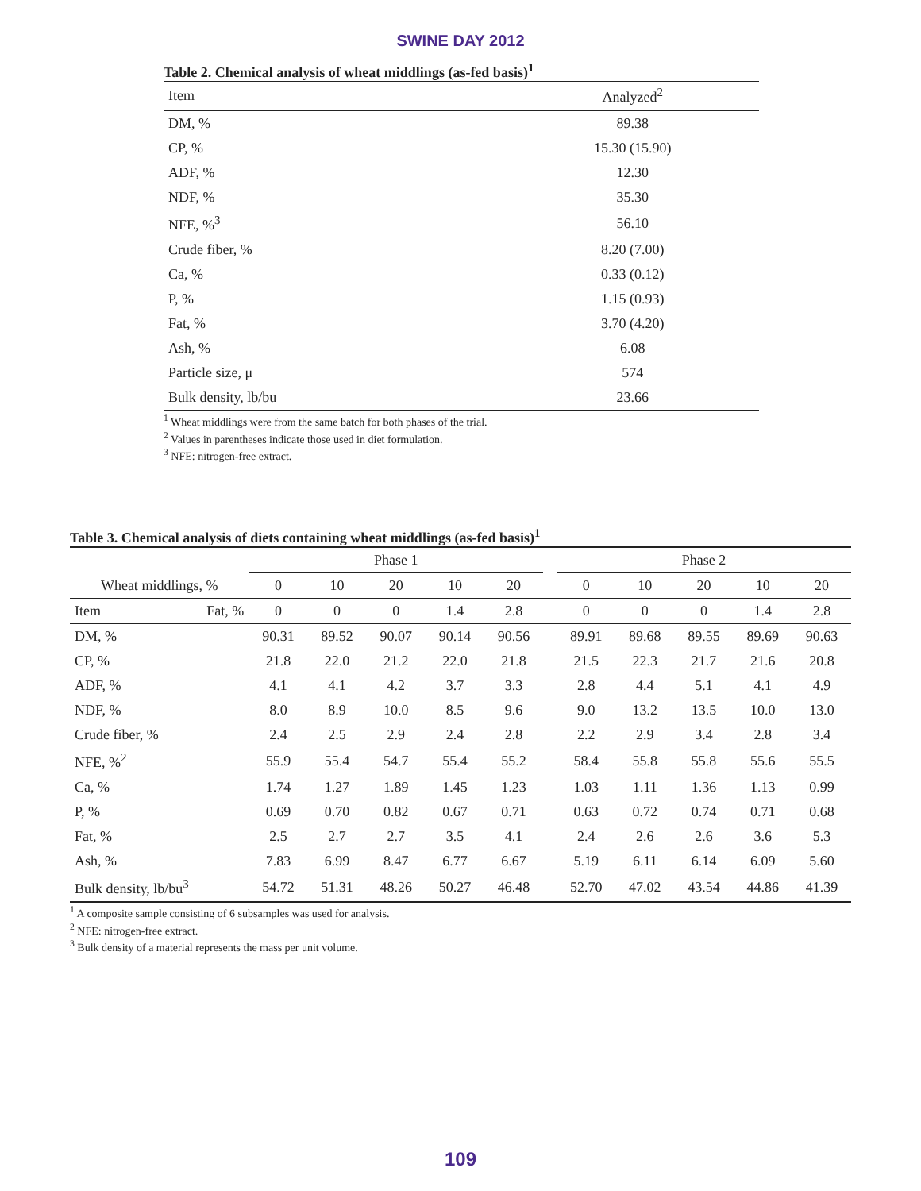SWINE DAY 2012
Table 2. Chemical analysis of wheat middlings (as-fed basis)<sup>1</sup>
| Item | Analyzed<sup>2</sup> |
| --- | --- |
| DM, % | 89.38 |
| CP, % | 15.30 (15.90) |
| ADF, % | 12.30 |
| NDF, % | 35.30 |
| NFE, %<sup>3</sup> | 56.10 |
| Crude fiber, % | 8.20 (7.00) |
| Ca, % | 0.33 (0.12) |
| P, % | 1.15 (0.93) |
| Fat, % | 3.70 (4.20) |
| Ash, % | 6.08 |
| Particle size, μ | 574 |
| Bulk density, lb/bu | 23.66 |
<sup>1</sup> Wheat middlings were from the same batch for both phases of the trial.
<sup>2</sup> Values in parentheses indicate those used in diet formulation.
<sup>3</sup> NFE: nitrogen-free extract.
Table 3. Chemical analysis of diets containing wheat middlings (as-fed basis)<sup>1</sup>
| | | Phase 1 | | | | | | Phase 2 | | | | |
| Wheat middlings, % | | 0 | 10 | 20 | 10 | 20 | | 0 | 10 | 20 | 10 | 20 |
| Item | Fat, % | 0 | 0 | 0 | 1.4 | 2.8 | | 0 | 0 | 0 | 1.4 | 2.8 |
| DM, % | | 90.31 | 89.52 | 90.07 | 90.14 | 90.56 | | 89.91 | 89.68 | 89.55 | 89.69 | 90.63 |
| CP, % | | 21.8 | 22.0 | 21.2 | 22.0 | 21.8 | | 21.5 | 22.3 | 21.7 | 21.6 | 20.8 |
| ADF, % | | 4.1 | 4.1 | 4.2 | 3.7 | 3.3 | | 2.8 | 4.4 | 5.1 | 4.1 | 4.9 |
| NDF, % | | 8.0 | 8.9 | 10.0 | 8.5 | 9.6 | | 9.0 | 13.2 | 13.5 | 10.0 | 13.0 |
| Crude fiber, % | | 2.4 | 2.5 | 2.9 | 2.4 | 2.8 | | 2.2 | 2.9 | 3.4 | 2.8 | 3.4 |
| NFE, %<sup>2</sup> | | 55.9 | 55.4 | 54.7 | 55.4 | 55.2 | | 58.4 | 55.8 | 55.8 | 55.6 | 55.5 |
| Ca, % | | 1.74 | 1.27 | 1.89 | 1.45 | 1.23 | | 1.03 | 1.11 | 1.36 | 1.13 | 0.99 |
| P, % | | 0.69 | 0.70 | 0.82 | 0.67 | 0.71 | | 0.63 | 0.72 | 0.74 | 0.71 | 0.68 |
| Fat, % | | 2.5 | 2.7 | 2.7 | 3.5 | 4.1 | | 2.4 | 2.6 | 2.6 | 3.6 | 5.3 |
| Ash, % | | 7.83 | 6.99 | 8.47 | 6.77 | 6.67 | | 5.19 | 6.11 | 6.14 | 6.09 | 5.60 |
| Bulk density, lb/bu<sup>3</sup> | | 54.72 | 51.31 | 48.26 | 50.27 | 46.48 | | 52.70 | 47.02 | 43.54 | 44.86 | 41.39 |
<sup>1</sup> A composite sample consisting of 6 subsamples was used for analysis.
<sup>2</sup> NFE: nitrogen-free extract.
<sup>3</sup> Bulk density of a material represents the mass per unit volume.
109